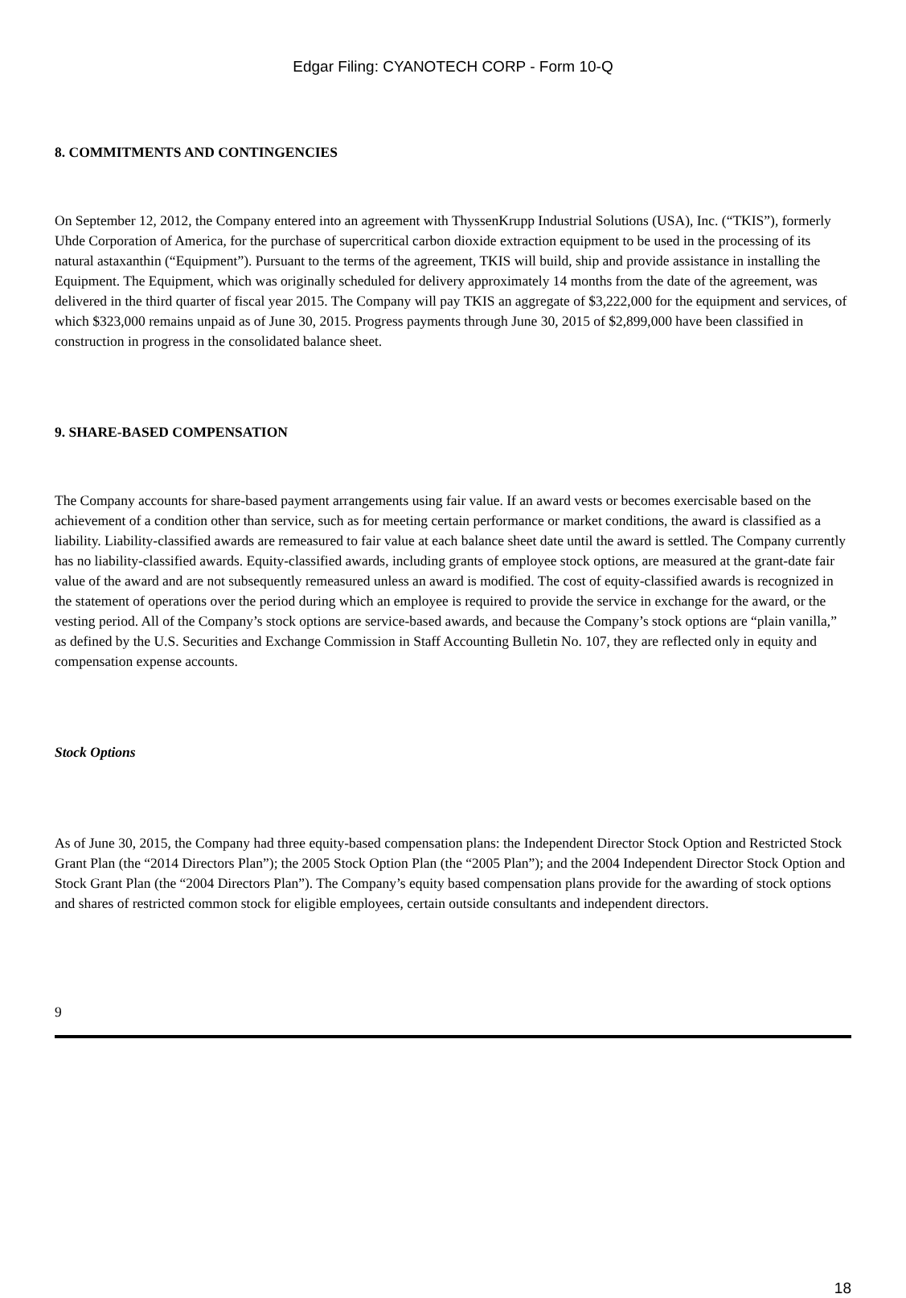Edgar Filing: CYANOTECH CORP - Form 10-Q
8. COMMITMENTS AND CONTINGENCIES
On September 12, 2012, the Company entered into an agreement with ThyssenKrupp Industrial Solutions (USA), Inc. (“TKIS”), formerly Uhde Corporation of America, for the purchase of supercritical carbon dioxide extraction equipment to be used in the processing of its natural astaxanthin (“Equipment”). Pursuant to the terms of the agreement, TKIS will build, ship and provide assistance in installing the Equipment. The Equipment, which was originally scheduled for delivery approximately 14 months from the date of the agreement, was delivered in the third quarter of fiscal year 2015. The Company will pay TKIS an aggregate of $3,222,000 for the equipment and services, of which $323,000 remains unpaid as of June 30, 2015. Progress payments through June 30, 2015 of $2,899,000 have been classified in construction in progress in the consolidated balance sheet.
9. SHARE-BASED COMPENSATION
The Company accounts for share-based payment arrangements using fair value. If an award vests or becomes exercisable based on the achievement of a condition other than service, such as for meeting certain performance or market conditions, the award is classified as a liability. Liability-classified awards are remeasured to fair value at each balance sheet date until the award is settled. The Company currently has no liability-classified awards. Equity-classified awards, including grants of employee stock options, are measured at the grant-date fair value of the award and are not subsequently remeasured unless an award is modified. The cost of equity-classified awards is recognized in the statement of operations over the period during which an employee is required to provide the service in exchange for the award, or the vesting period. All of the Company’s stock options are service-based awards, and because the Company’s stock options are “plain vanilla,” as defined by the U.S. Securities and Exchange Commission in Staff Accounting Bulletin No. 107, they are reflected only in equity and compensation expense accounts.
Stock Options
As of June 30, 2015, the Company had three equity-based compensation plans: the Independent Director Stock Option and Restricted Stock Grant Plan (the “2014 Directors Plan”); the 2005 Stock Option Plan (the “2005 Plan”); and the 2004 Independent Director Stock Option and Stock Grant Plan (the “2004 Directors Plan”). The Company’s equity based compensation plans provide for the awarding of stock options and shares of restricted common stock for eligible employees, certain outside consultants and independent directors.
9
18